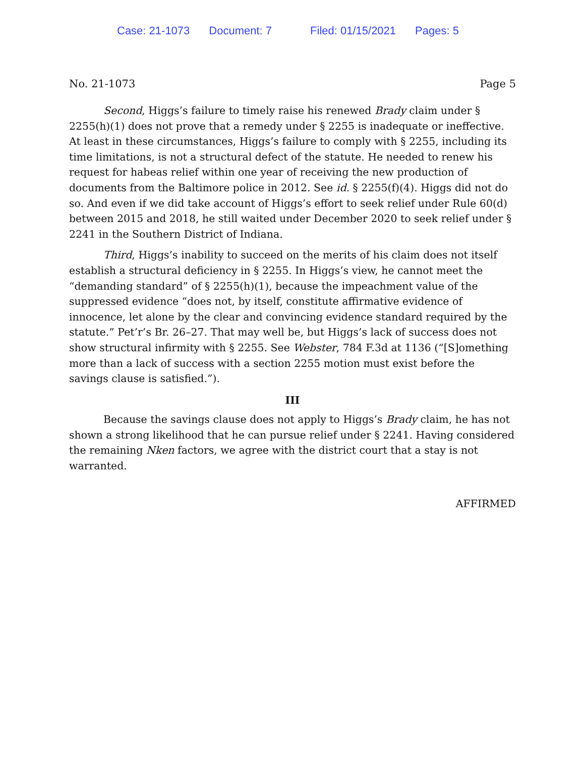Case: 21-1073 Document: 7 Filed: 01/15/2021 Pages: 5
No. 21-1073 Page 5
Second, Higgs’s failure to timely raise his renewed Brady claim under § 2255(h)(1) does not prove that a remedy under § 2255 is inadequate or ineffective. At least in these circumstances, Higgs’s failure to comply with § 2255, including its time limitations, is not a structural defect of the statute. He needed to renew his request for habeas relief within one year of receiving the new production of documents from the Baltimore police in 2012. See id. § 2255(f)(4). Higgs did not do so. And even if we did take account of Higgs’s effort to seek relief under Rule 60(d) between 2015 and 2018, he still waited under December 2020 to seek relief under § 2241 in the Southern District of Indiana.
Third, Higgs’s inability to succeed on the merits of his claim does not itself establish a structural deficiency in § 2255. In Higgs’s view, he cannot meet the “demanding standard” of § 2255(h)(1), because the impeachment value of the suppressed evidence “does not, by itself, constitute affirmative evidence of innocence, let alone by the clear and convincing evidence standard required by the statute.” Pet’r’s Br. 26–27. That may well be, but Higgs’s lack of success does not show structural infirmity with § 2255. See Webster, 784 F.3d at 1136 (“[S]omething more than a lack of success with a section 2255 motion must exist before the savings clause is satisfied.”).
III
Because the savings clause does not apply to Higgs’s Brady claim, he has not shown a strong likelihood that he can pursue relief under § 2241. Having considered the remaining Nken factors, we agree with the district court that a stay is not warranted.
AFFIRMED